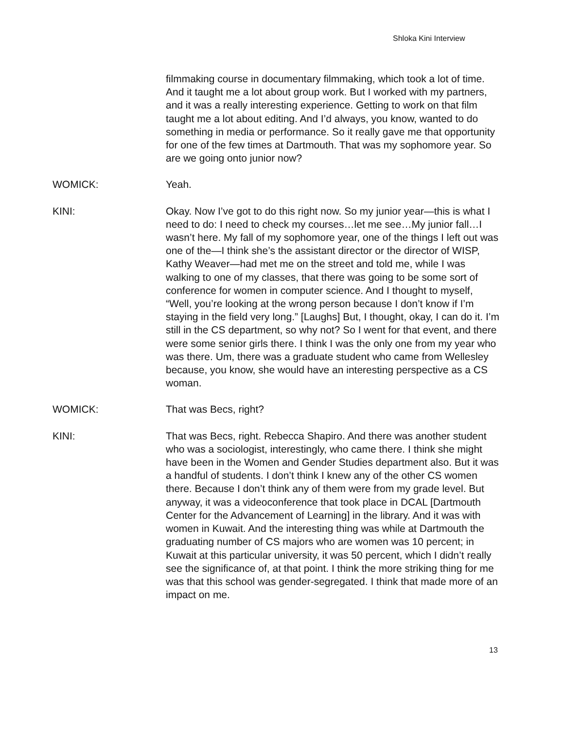Shloka Kini Interview
filmmaking course in documentary filmmaking, which took a lot of time. And it taught me a lot about group work. But I worked with my partners, and it was a really interesting experience. Getting to work on that film taught me a lot about editing. And I’d always, you know, wanted to do something in media or performance. So it really gave me that opportunity for one of the few times at Dartmouth. That was my sophomore year. So are we going onto junior now?
WOMICK: Yeah.
KINI: Okay. Now I’ve got to do this right now. So my junior year—this is what I need to do: I need to check my courses…let me see…My junior fall…I wasn’t here. My fall of my sophomore year, one of the things I left out was one of the—I think she’s the assistant director or the director of WISP, Kathy Weaver—had met me on the street and told me, while I was walking to one of my classes, that there was going to be some sort of conference for women in computer science. And I thought to myself, “Well, you’re looking at the wrong person because I don’t know if I’m staying in the field very long.” [Laughs] But, I thought, okay, I can do it. I’m still in the CS department, so why not? So I went for that event, and there were some senior girls there. I think I was the only one from my year who was there. Um, there was a graduate student who came from Wellesley because, you know, she would have an interesting perspective as a CS woman.
WOMICK: That was Becs, right?
KINI: That was Becs, right. Rebecca Shapiro. And there was another student who was a sociologist, interestingly, who came there. I think she might have been in the Women and Gender Studies department also. But it was a handful of students. I don’t think I knew any of the other CS women there. Because I don’t think any of them were from my grade level. But anyway, it was a videoconference that took place in DCAL [Dartmouth Center for the Advancement of Learning] in the library. And it was with women in Kuwait. And the interesting thing was while at Dartmouth the graduating number of CS majors who are women was 10 percent; in Kuwait at this particular university, it was 50 percent, which I didn’t really see the significance of, at that point. I think the more striking thing for me was that this school was gender-segregated. I think that made more of an impact on me.
13